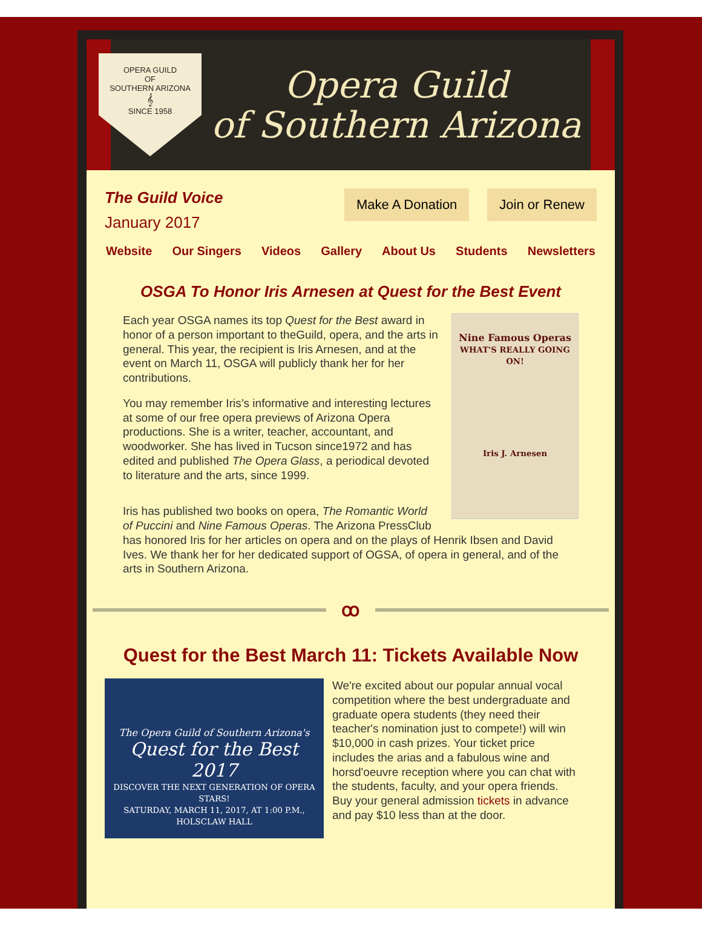OPERA GUILD
OF
SOUTHERN ARIZONA
𝄞
SINCE 1958
Opera Guild
of Southern Arizona
The Guild Voice
January 2017
Make A Donation Join or Renew
Website Our Singers Videos Gallery About Us Students Newsletters
OSGA To Honor Iris Arnesen at Quest for the Best Event
Nine Famous Operas
WHAT'S REALLY GOING ON!
Iris J. Arnesen
Each year OSGA names its top Quest for the Best award in honor of a person important to theGuild, opera, and the arts in general. This year, the recipient is Iris Arnesen, and at the event on March 11, OSGA will publicly thank her for her contributions.
You may remember Iris’s informative and interesting lectures at some of our free opera previews of Arizona Opera productions. She is a writer, teacher, accountant, and woodworker. She has lived in Tucson since1972 and has edited and published The Opera Glass, a periodical devoted to literature and the arts, since 1999.
Iris has published two books on opera, The Romantic World of Puccini and Nine Famous Operas. The Arizona PressClub has honored Iris for her articles on opera and on the plays of Henrik Ibsen and David Ives. We thank her for her dedicated support of OGSA, of opera in general, and of the arts in Southern Arizona.
ꝏ
Quest for the Best March 11: Tickets Available Now
The Opera Guild of Southern Arizona's
Quest for the Best 2017
DISCOVER THE NEXT GENERATION OF OPERA STARS!
SATURDAY, MARCH 11, 2017, AT 1:00 P.M., HOLSCLAW HALL
We're excited about our popular annual vocal competition where the best undergraduate and graduate opera students (they need their teacher's nomination just to compete!) will win $10,000 in cash prizes. Your ticket price includes the arias and a fabulous wine and horsd'oeuvre reception where you can chat with the students, faculty, and your opera friends. Buy your general admission tickets in advance and pay $10 less than at the door.